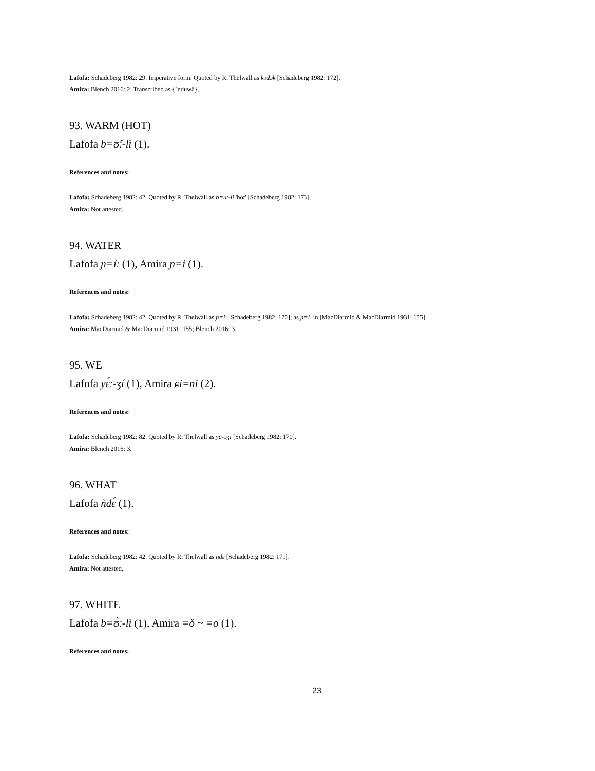Lafofa: Schadeberg 1982: 29. Imperative form. Quoted by R. Thelwall as kɔdɔk [Schadeberg 1982: 172].
Amira: Blench 2016: 2. Transcribed as {ˊnduwā}.
93. WARM (HOT)
Lafofa b=ʊ̂ː-lì (1).
References and notes:
Lafofa: Schadeberg 1982: 42. Quoted by R. Thelwall as b=uː-li 'hot' [Schadeberg 1982: 173].
Amira: Not attested.
94. WATER
Lafofa ɲ=íː (1), Amira ɲ=i (1).
References and notes:
Lafofa: Schadeberg 1982: 42. Quoted by R. Thelwall as ɲ=iː [Schadeberg 1982: 170]; as ɲ=iː in [MacDiarmid & MacDiarmid 1931: 155].
Amira: MacDiarmid & MacDiarmid 1931: 155; Blench 2016: 3.
95. WE
Lafofa yɛ́ː-ʒí (1), Amira ɕi=ni (2).
References and notes:
Lafofa: Schadeberg 1982: 82. Quoted by R. Thelwall as ya-ɔʒi [Schadeberg 1982: 170].
Amira: Blench 2016: 3.
96. WHAT
Lafofa ǹdɛ́ (1).
References and notes:
Lafofa: Schadeberg 1982: 42. Quoted by R. Thelwall as ndɛ [Schadeberg 1982: 171].
Amira: Not attested.
97. WHITE
Lafofa b=ʊ̀ː-lì (1), Amira =ǒ ~ =o (1).
References and notes:
23